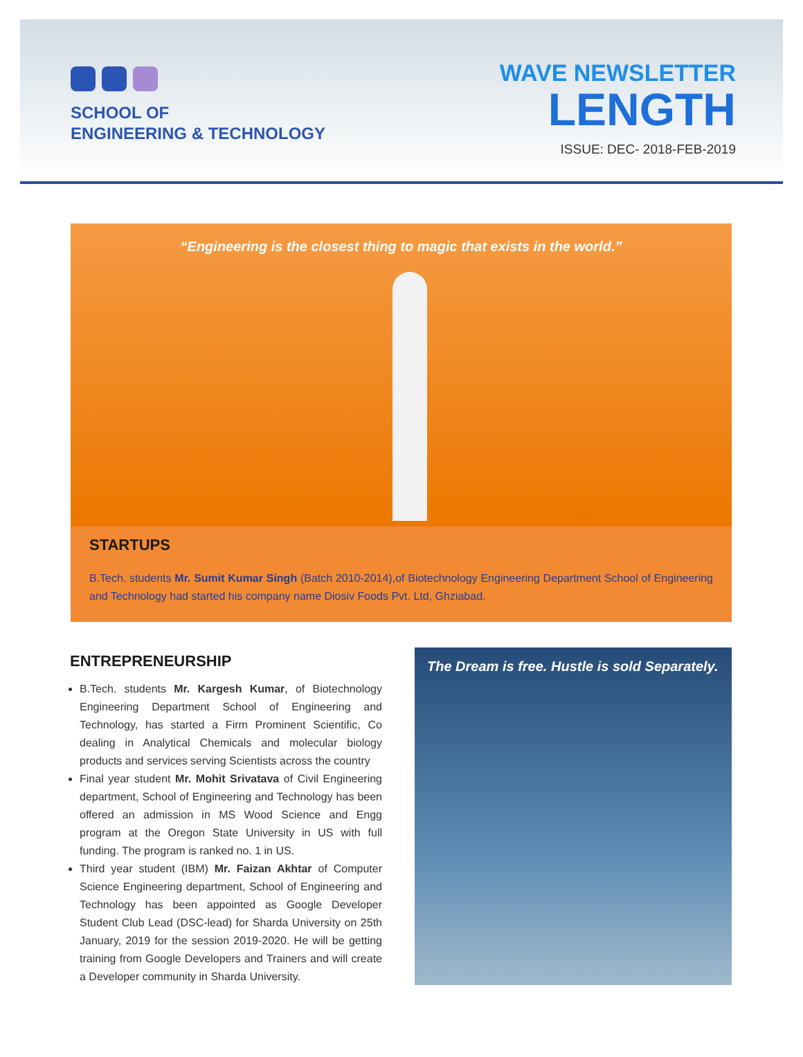SCHOOL OF
ENGINEERING & TECHNOLOGY
WAVE NEWSLETTER
LENGTH
ISSUE: DEC- 2018-FEB-2019
“Engineering is the closest thing to magic that exists in the world.”
STARTUPS
B.Tech. students Mr. Sumit Kumar Singh (Batch 2010-2014),of Biotechnology Engineering Department School of Engineering and Technology had started his company name Diosiv Foods Pvt. Ltd, Ghziabad.
ENTREPRENEURSHIP
B.Tech. students Mr. Kargesh Kumar, of Biotechnology Engineering Department School of Engineering and Technology, has started a Firm Prominent Scientific, Co dealing in Analytical Chemicals and molecular biology products and services serving Scientists across the country
Final year student Mr. Mohit Srivatava of Civil Engineering department, School of Engineering and Technology has been offered an admission in MS Wood Science and Engg program at the Oregon State University in US with full funding. The program is ranked no. 1 in US.
Third year student (IBM) Mr. Faizan Akhtar of Computer Science Engineering department, School of Engineering and Technology has been appointed as Google Developer Student Club Lead (DSC-lead) for Sharda University on 25th January, 2019 for the session 2019-2020. He will be getting training from Google Developers and Trainers and will create a Developer community in Sharda University.
The Dream is free. Hustle is sold Separately.